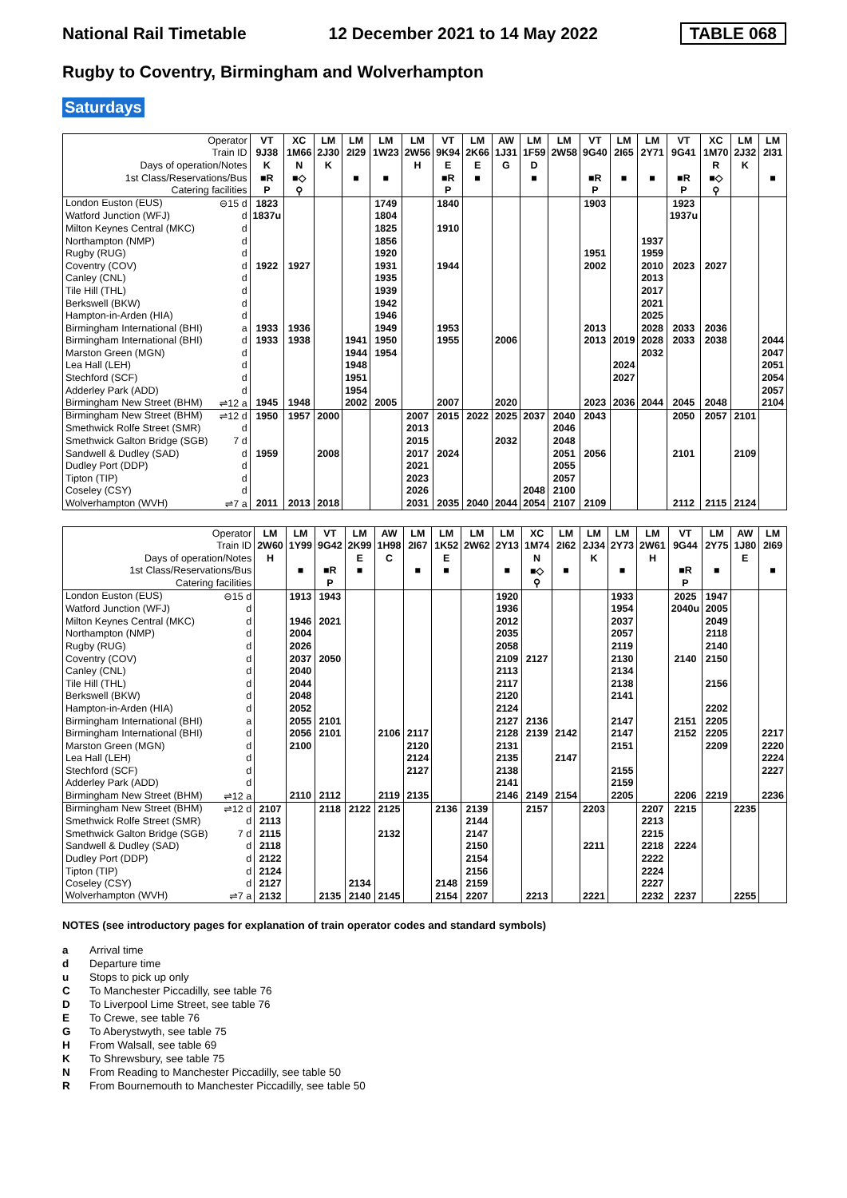National Rail Timetable 12 December 2021 to 14 May 2022 TABLE 068
Rugby to Coventry, Birmingham and Wolverhampton
Saturdays
| Operator | VT | XC | LM | LM | LM | LM | VT | LM | AW | LM | LM | VT | LM | LM | VT | XC | LM | LM |
| --- | --- | --- | --- | --- | --- | --- | --- | --- | --- | --- | --- | --- | --- | --- | --- | --- | --- | --- |
| Train ID | 9J38 | 1M66 | 2J30 | 2I29 | 1W23 | 2W56 | 9K94 | 2K66 | 1J31 | 1F59 | 2W58 | 9G40 | 2I65 | 2Y71 | 9G41 | 1M70 | 2J32 | 2I31 |
| Days of operation/Notes | K | N | K | | | H | E | E | G | D | | | | | | R | K | |
| 1st Class/Reservations/Bus | ■R | ■◇ | | ■ | ■ | | ■R | ■ | | ■ | | ■R | ■ | ■ | ■R | ■◇ | | ■ |
| Catering facilities | P | ⚲ | | | | | P | | | | | P | | | P | ⚲ | | |
| London Euston (EUS) ⊖15 d | 1823 | | | | 1749 | | 1840 | | | | | 1903 | | | 1923 | | | |
| Watford Junction (WFJ) d | 1837u | | | | 1804 | | | | | | | | | | 1937u | | | |
| Milton Keynes Central (MKC) d | | | | | 1825 | | 1910 | | | | | | | | | | | |
| Northampton (NMP) d | | | | | 1856 | | | | | | | | | 1937 | | | | |
| Rugby (RUG) d | | | | | 1920 | | | | | | | 1951 | | 1959 | | | | |
| Coventry (COV) d | 1922 | 1927 | | | 1931 | | 1944 | | | | | 2002 | | 2010 | 2023 | 2027 | | |
| Canley (CNL) d | | | | | 1935 | | | | | | | | | 2013 | | | | |
| Tile Hill (THL) d | | | | | 1939 | | | | | | | | | 2017 | | | | |
| Berkswell (BKW) d | | | | | 1942 | | | | | | | | | 2021 | | | | |
| Hampton-in-Arden (HIA) d | | | | | 1946 | | | | | | | | | 2025 | | | | |
| Birmingham International (BHI) a | 1933 | 1936 | | | 1949 | | 1953 | | | | | 2013 | | 2028 | 2033 | 2036 | | |
| Birmingham International (BHI) d | 1933 | 1938 | | 1941 | 1950 | | 1955 | | 2006 | | | 2013 | 2019 | 2028 | 2033 | 2038 | | 2044 |
| Marston Green (MGN) d | | | | 1944 | 1954 | | | | | | | | | 2032 | | | | 2047 |
| Lea Hall (LEH) d | | | | 1948 | | | | | | | | | 2024 | | | | | 2051 |
| Stechford (SCF) d | | | | 1951 | | | | | | | | | 2027 | | | | | 2054 |
| Adderley Park (ADD) d | | | | 1954 | | | | | | | | | | | | | | 2057 |
| Birmingham New Street (BHM) ⇌12 a | 1945 | 1948 | | 2002 | 2005 | | 2007 | | 2020 | | | 2023 | 2036 | 2044 | 2045 | 2048 | | 2104 |
| Birmingham New Street (BHM) ⇌12 d | 1950 | 1957 | 2000 | | | 2007 | 2015 | 2022 | 2025 | 2037 | 2040 | 2043 | | | 2050 | 2057 | 2101 | |
| Smethwick Rolfe Street (SMR) d | | | | | | 2013 | | | | | 2046 | | | | | | | |
| Smethwick Galton Bridge (SGB) 7 d | | | | | | 2015 | | | 2032 | | 2048 | | | | | | | |
| Sandwell & Dudley (SAD) d | 1959 | | 2008 | | | 2017 | 2024 | | | | 2051 | 2056 | | | 2101 | | 2109 | |
| Dudley Port (DDP) d | | | | | | 2021 | | | | | 2055 | | | | | | | |
| Tipton (TIP) d | | | | | | 2023 | | | | | 2057 | | | | | | | |
| Coseley (CSY) d | | | | | | 2026 | | | | 2048 | 2100 | | | | | | | |
| Wolverhampton (WVH) ⇌7 a | 2011 | 2013 | 2018 | | | 2031 | 2035 | 2040 | 2044 | 2054 | 2107 | 2109 | | | 2112 | 2115 | 2124 | |
| Operator | LM | LM | VT | LM | AW | LM | LM | LM | LM | XC | LM | LM | LM | LM | VT | LM | AW | LM |
| --- | --- | --- | --- | --- | --- | --- | --- | --- | --- | --- | --- | --- | --- | --- | --- | --- | --- | --- |
| Train ID | 2W60 | 1Y99 | 9G42 | 2K99 | 1H98 | 2I67 | 1K52 | 2W62 | 2Y13 | 1M74 | 2I62 | 2J34 | 2Y73 | 2W61 | 9G44 | 2Y75 | 1J80 | 2I69 |
| Days of operation/Notes | H | | | E | C | | E | | | N | | K | | H | | | E | |
| 1st Class/Reservations/Bus | | ■ | ■R | ■ | | ■ | ■ | | ■ | ■◇ | ■ | | ■ | | ■R | ■ | | ■ |
| Catering facilities | | | P | | | | | | | ⚲ | | | | | P | | | |
| London Euston (EUS) ⊖15 d | | 1913 | 1943 | | | | | | 1920 | | | | 1933 | | 2025 | 1947 | | |
| Watford Junction (WFJ) d | | | | | | | | | 1936 | | | | 1954 | | 2040u | 2005 | | |
| Milton Keynes Central (MKC) d | | 1946 | 2021 | | | | | | 2012 | | | | 2037 | | | 2049 | | |
| Northampton (NMP) d | | 2004 | | | | | | | 2035 | | | | 2057 | | | 2118 | | |
| Rugby (RUG) d | | 2026 | | | | | | | 2058 | | | | 2119 | | | 2140 | | |
| Coventry (COV) d | | 2037 | 2050 | | | | | | 2109 | 2127 | | | 2130 | | 2140 | 2150 | | |
| Canley (CNL) d | | 2040 | | | | | | | 2113 | | | | 2134 | | | | | |
| Tile Hill (THL) d | | 2044 | | | | | | | 2117 | | | | 2138 | | | 2156 | | |
| Berkswell (BKW) d | | 2048 | | | | | | | 2120 | | | | 2141 | | | | | |
| Hampton-in-Arden (HIA) d | | 2052 | | | | | | | 2124 | | | | | | | 2202 | | |
| Birmingham International (BHI) a | | 2055 | 2101 | | | | | | 2127 | 2136 | | | 2147 | | 2151 | 2205 | | |
| Birmingham International (BHI) d | | 2056 | 2101 | | 2106 | 2117 | | | 2128 | 2139 | 2142 | | 2147 | | 2152 | 2205 | | 2217 |
| Marston Green (MGN) d | | 2100 | | | | 2120 | | | 2131 | | | | 2151 | | | 2209 | | 2220 |
| Lea Hall (LEH) d | | | | | | 2124 | | | 2135 | | 2147 | | | | | | | 2224 |
| Stechford (SCF) d | | | | | | 2127 | | | 2138 | | | | 2155 | | | | | 2227 |
| Adderley Park (ADD) d | | | | | | | | | 2141 | | | | 2159 | | | | | |
| Birmingham New Street (BHM) ⇌12 a | | 2110 | 2112 | | 2119 | 2135 | | | 2146 | 2149 | 2154 | | 2205 | | 2206 | 2219 | | 2236 |
| Birmingham New Street (BHM) ⇌12 d | 2107 | | 2118 | 2122 | 2125 | | 2136 | 2139 | | 2157 | | 2203 | | 2207 | 2215 | | 2235 | |
| Smethwick Rolfe Street (SMR) d | 2113 | | | | | | | 2144 | | | | | | 2213 | | | | |
| Smethwick Galton Bridge (SGB) 7 d | 2115 | | | | 2132 | | | 2147 | | | | | | 2215 | | | | |
| Sandwell & Dudley (SAD) d | 2118 | | | | | | | 2150 | | | | 2211 | | 2218 | 2224 | | | |
| Dudley Port (DDP) d | 2122 | | | | | | | 2154 | | | | | | 2222 | | | | |
| Tipton (TIP) d | 2124 | | | | | | | 2156 | | | | | | 2224 | | | | |
| Coseley (CSY) d | 2127 | | | 2134 | | | 2148 | 2159 | | | | | | 2227 | | | | |
| Wolverhampton (WVH) ⇌7 a | 2132 | | 2135 | 2140 | 2145 | | 2154 | 2207 | | 2213 | | 2221 | | 2232 | 2237 | | 2255 | |
NOTES (see introductory pages for explanation of train operator codes and standard symbols)
a Arrival time
d Departure time
u Stops to pick up only
C To Manchester Piccadilly, see table 76
D To Liverpool Lime Street, see table 76
E To Crewe, see table 76
G To Aberystwyth, see table 75
H From Walsall, see table 69
K To Shrewsbury, see table 75
N From Reading to Manchester Piccadilly, see table 50
R From Bournemouth to Manchester Piccadilly, see table 50